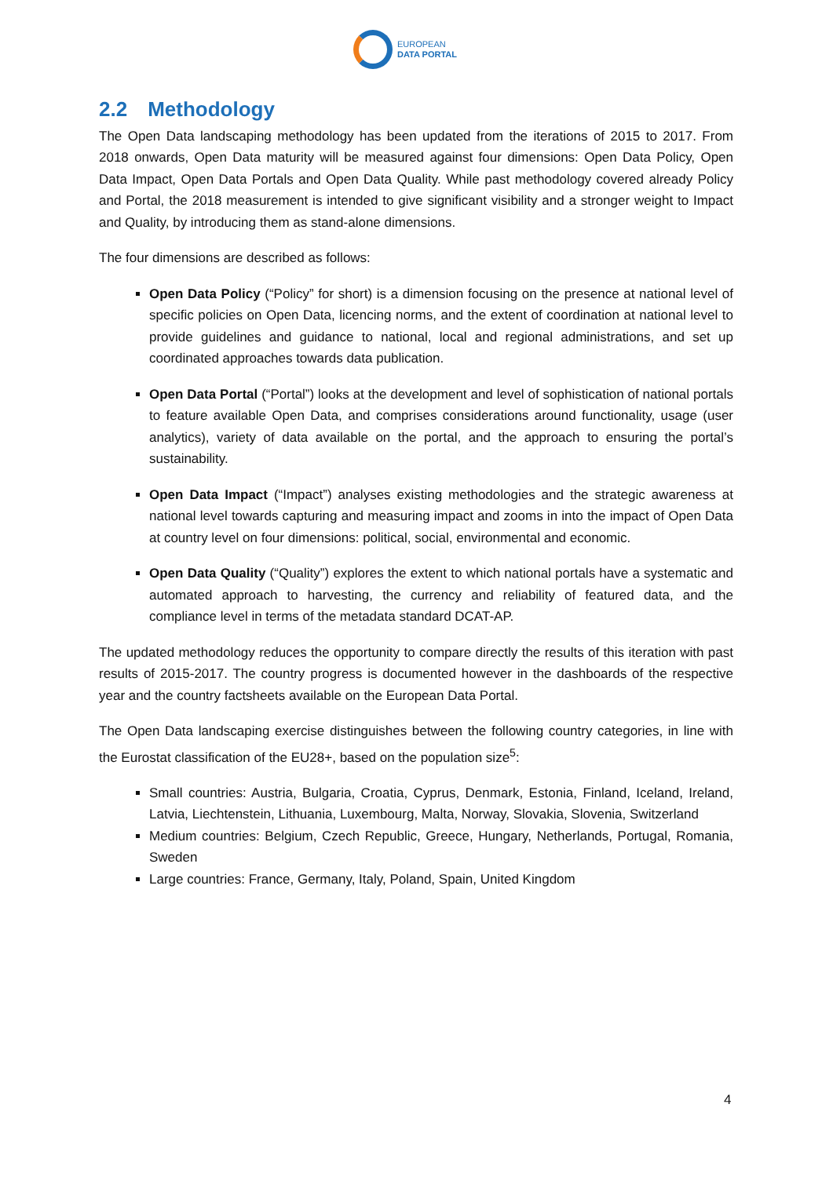EUROPEAN
DATA PORTAL
2.2 Methodology
The Open Data landscaping methodology has been updated from the iterations of 2015 to 2017. From 2018 onwards, Open Data maturity will be measured against four dimensions: Open Data Policy, Open Data Impact, Open Data Portals and Open Data Quality. While past methodology covered already Policy and Portal, the 2018 measurement is intended to give significant visibility and a stronger weight to Impact and Quality, by introducing them as stand-alone dimensions.
The four dimensions are described as follows:
Open Data Policy (“Policy” for short) is a dimension focusing on the presence at national level of specific policies on Open Data, licencing norms, and the extent of coordination at national level to provide guidelines and guidance to national, local and regional administrations, and set up coordinated approaches towards data publication.
Open Data Portal (“Portal”) looks at the development and level of sophistication of national portals to feature available Open Data, and comprises considerations around functionality, usage (user analytics), variety of data available on the portal, and the approach to ensuring the portal’s sustainability.
Open Data Impact (“Impact”) analyses existing methodologies and the strategic awareness at national level towards capturing and measuring impact and zooms in into the impact of Open Data at country level on four dimensions: political, social, environmental and economic.
Open Data Quality (“Quality”) explores the extent to which national portals have a systematic and automated approach to harvesting, the currency and reliability of featured data, and the compliance level in terms of the metadata standard DCAT-AP.
The updated methodology reduces the opportunity to compare directly the results of this iteration with past results of 2015-2017. The country progress is documented however in the dashboards of the respective year and the country factsheets available on the European Data Portal.
The Open Data landscaping exercise distinguishes between the following country categories, in line with the Eurostat classification of the EU28+, based on the population size<sup>5</sup>:
Small countries: Austria, Bulgaria, Croatia, Cyprus, Denmark, Estonia, Finland, Iceland, Ireland, Latvia, Liechtenstein, Lithuania, Luxembourg, Malta, Norway, Slovakia, Slovenia, Switzerland
Medium countries: Belgium, Czech Republic, Greece, Hungary, Netherlands, Portugal, Romania, Sweden
Large countries: France, Germany, Italy, Poland, Spain, United Kingdom
4